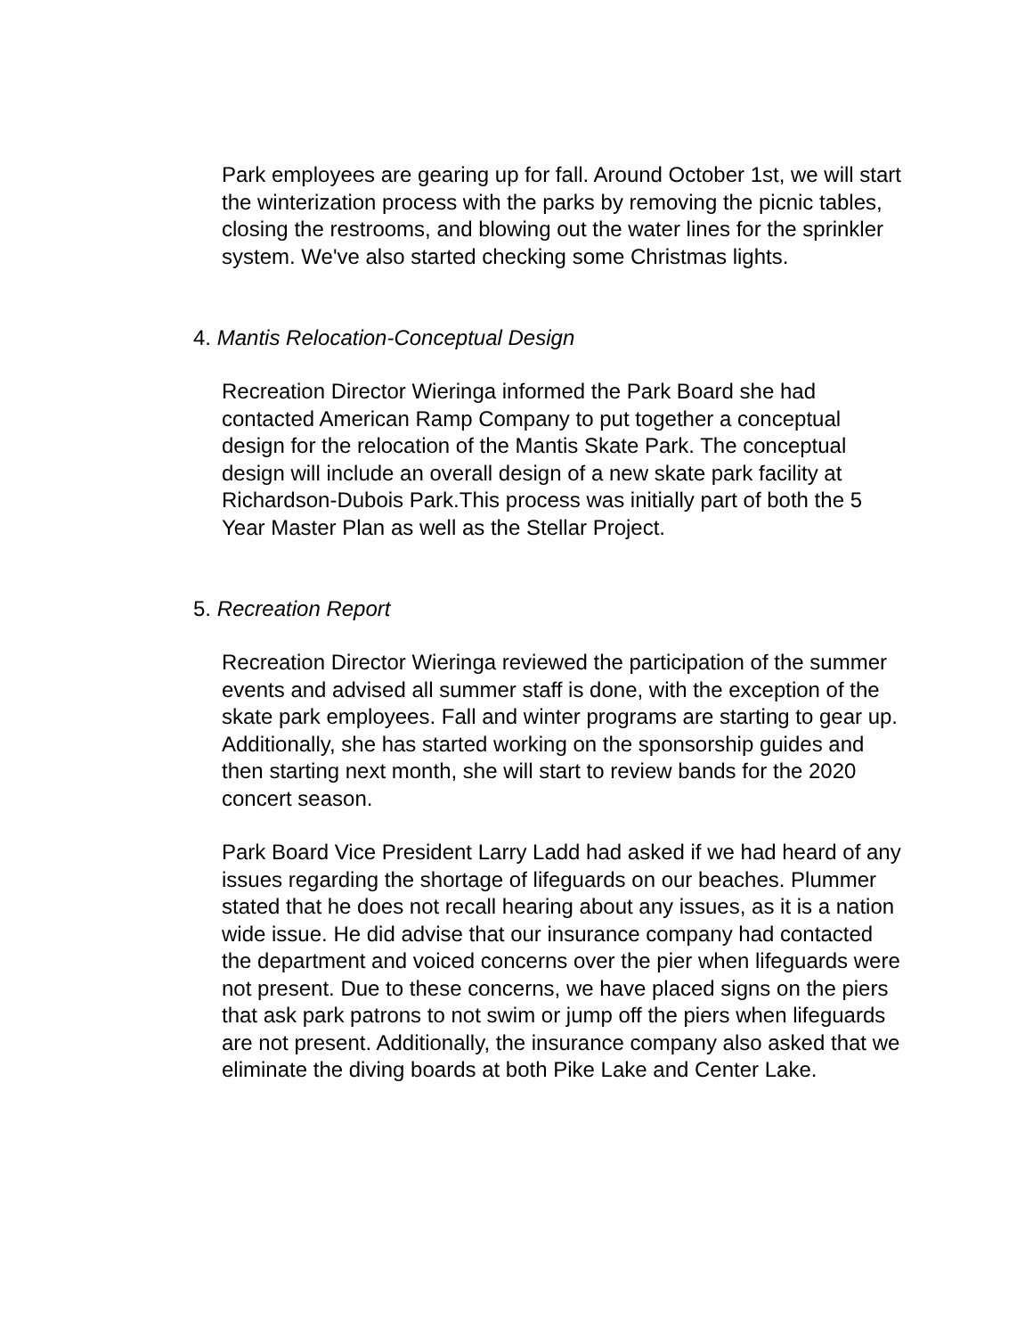Park employees are gearing up for fall. Around October 1st, we will start the winterization process with the parks by removing the picnic tables, closing the restrooms, and blowing out the water lines for the sprinkler system. We've also started checking some Christmas lights.
4. Mantis Relocation-Conceptual Design
Recreation Director Wieringa informed the Park Board she had contacted American Ramp Company to put together a conceptual design for the relocation of the Mantis Skate Park. The conceptual design will include an overall design of a new skate park facility at Richardson-Dubois Park.This process was initially part of both the 5 Year Master Plan as well as the Stellar Project.
5. Recreation Report
Recreation Director Wieringa reviewed the participation of the summer events and advised all summer staff is done, with the exception of the skate park employees. Fall and winter programs are starting to gear up. Additionally, she has started working on the sponsorship guides and then starting next month, she will start to review bands for the 2020 concert season.
Park Board Vice President Larry Ladd had asked if we had heard of any issues regarding the shortage of lifeguards on our beaches. Plummer stated that he does not recall hearing about any issues, as it is a nation wide issue. He did advise that our insurance company had contacted the department and voiced concerns over the pier when lifeguards were not present. Due to these concerns, we have placed signs on the piers that ask park patrons to not swim or jump off the piers when lifeguards are not present. Additionally, the insurance company also asked that we eliminate the diving boards at both Pike Lake and Center Lake.